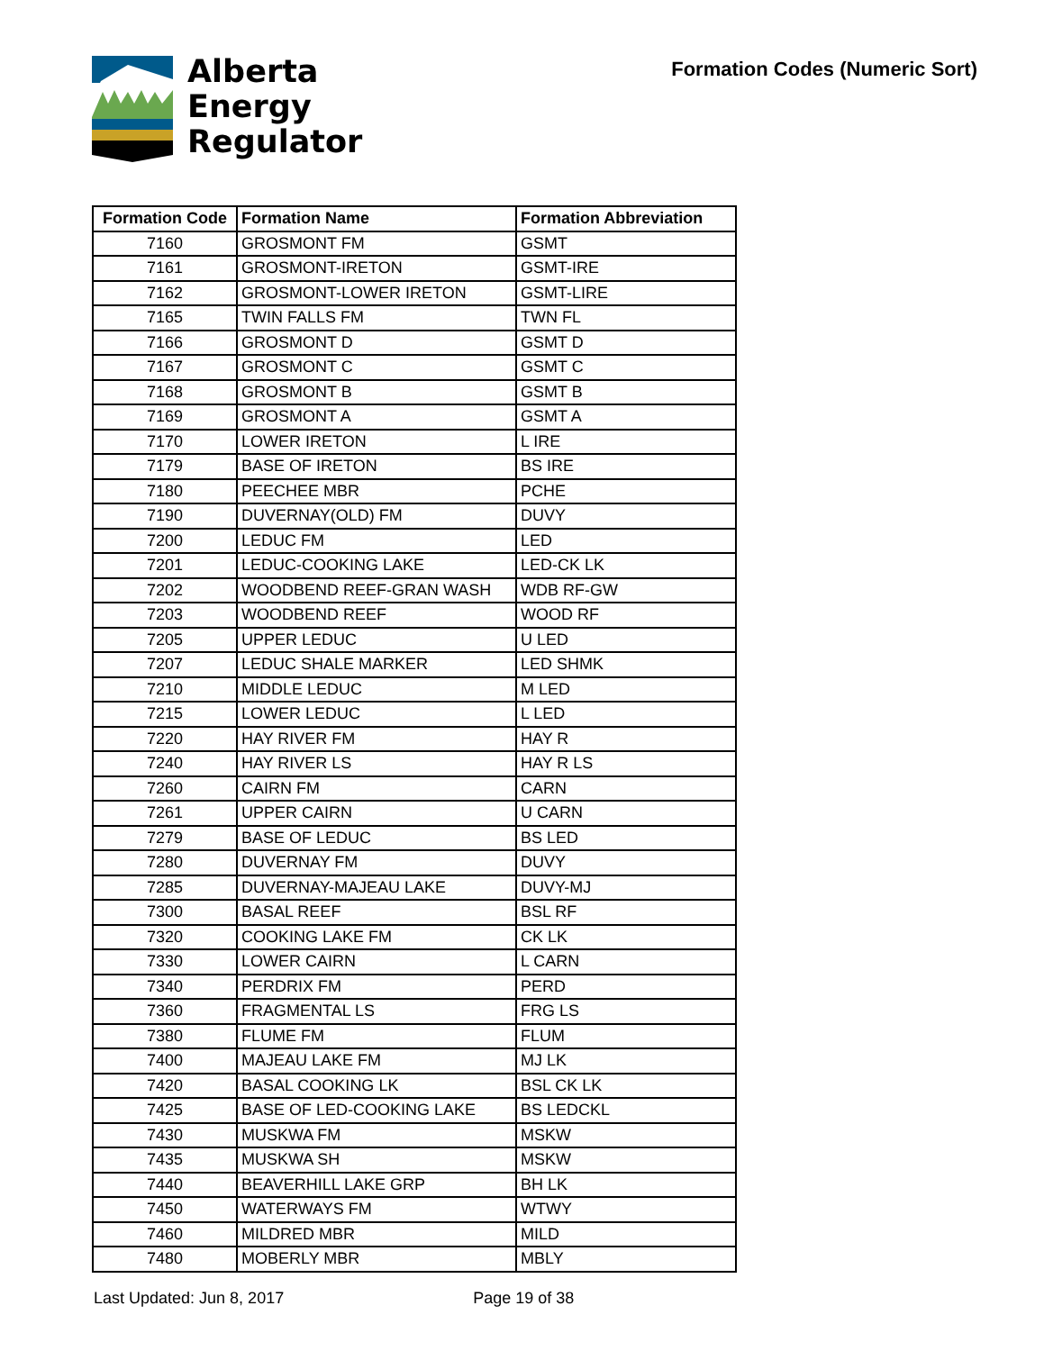Alberta
Energy
Regulator
Formation Codes (Numeric Sort)
| Formation Code | Formation Name | Formation Abbreviation |
| --- | --- | --- |
| 7160 | GROSMONT FM | GSMT |
| 7161 | GROSMONT-IRETON | GSMT-IRE |
| 7162 | GROSMONT-LOWER IRETON | GSMT-LIRE |
| 7165 | TWIN FALLS FM | TWN FL |
| 7166 | GROSMONT D | GSMT D |
| 7167 | GROSMONT C | GSMT C |
| 7168 | GROSMONT B | GSMT B |
| 7169 | GROSMONT A | GSMT A |
| 7170 | LOWER IRETON | L IRE |
| 7179 | BASE OF IRETON | BS IRE |
| 7180 | PEECHEE MBR | PCHE |
| 7190 | DUVERNAY(OLD) FM | DUVY |
| 7200 | LEDUC FM | LED |
| 7201 | LEDUC-COOKING LAKE | LED-CK LK |
| 7202 | WOODBEND REEF-GRAN WASH | WDB RF-GW |
| 7203 | WOODBEND REEF | WOOD RF |
| 7205 | UPPER LEDUC | U LED |
| 7207 | LEDUC SHALE MARKER | LED SHMK |
| 7210 | MIDDLE LEDUC | M LED |
| 7215 | LOWER LEDUC | L LED |
| 7220 | HAY RIVER FM | HAY R |
| 7240 | HAY RIVER LS | HAY R LS |
| 7260 | CAIRN FM | CARN |
| 7261 | UPPER CAIRN | U CARN |
| 7279 | BASE OF LEDUC | BS LED |
| 7280 | DUVERNAY FM | DUVY |
| 7285 | DUVERNAY-MAJEAU LAKE | DUVY-MJ |
| 7300 | BASAL REEF | BSL RF |
| 7320 | COOKING LAKE FM | CK LK |
| 7330 | LOWER CAIRN | L CARN |
| 7340 | PERDRIX FM | PERD |
| 7360 | FRAGMENTAL LS | FRG LS |
| 7380 | FLUME FM | FLUM |
| 7400 | MAJEAU LAKE FM | MJ LK |
| 7420 | BASAL COOKING LK | BSL CK LK |
| 7425 | BASE OF LED-COOKING LAKE | BS LEDCKL |
| 7430 | MUSKWA FM | MSKW |
| 7435 | MUSKWA SH | MSKW |
| 7440 | BEAVERHILL LAKE GRP | BH LK |
| 7450 | WATERWAYS FM | WTWY |
| 7460 | MILDRED MBR | MILD |
| 7480 | MOBERLY MBR | MBLY |
Last Updated: Jun 8, 2017 Page 19 of 38